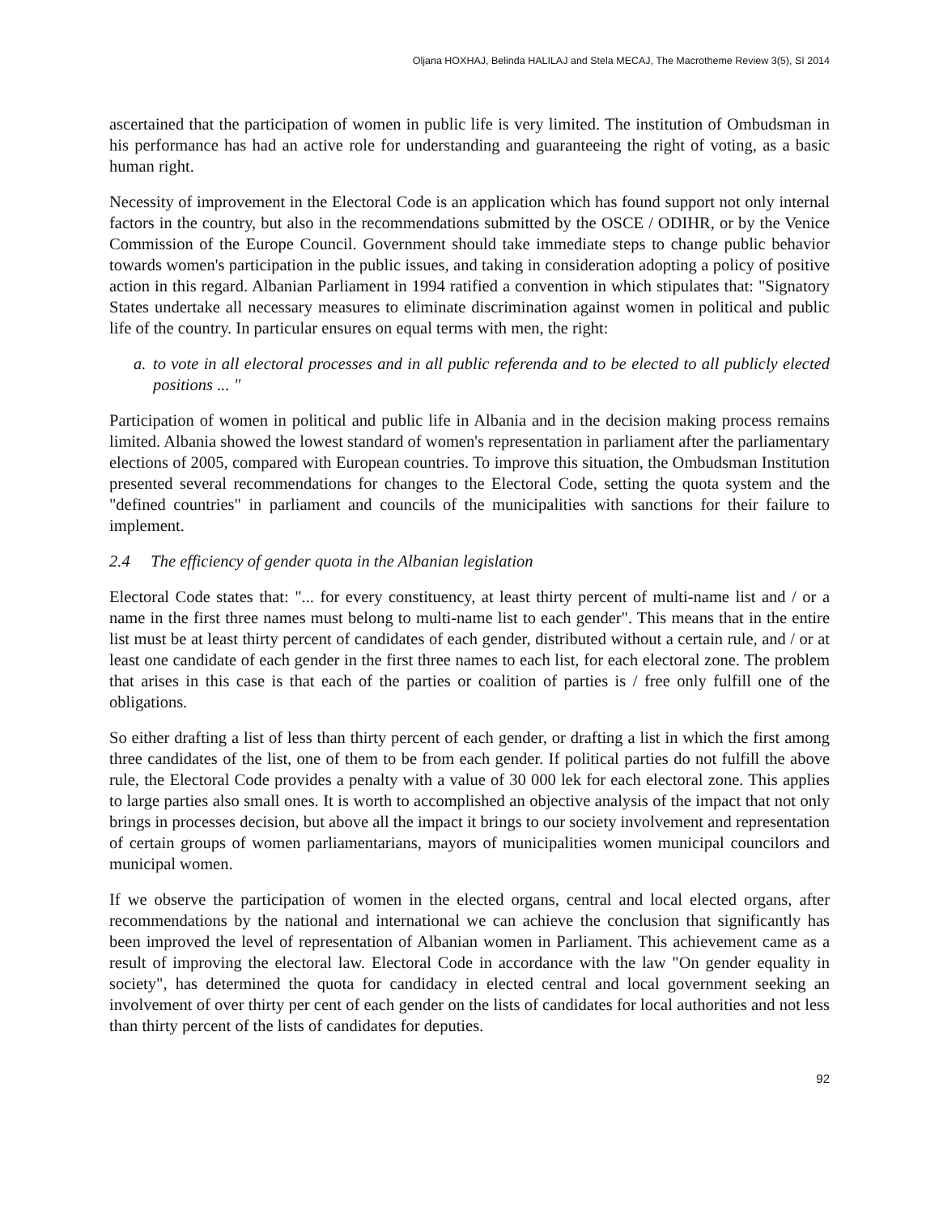Oljana HOXHAJ, Belinda HALILAJ and Stela MECAJ, The Macrotheme Review 3(5), SI 2014
ascertained that the participation of women in public life is very limited. The institution of Ombudsman in his performance has had an active role for understanding and guaranteeing the right of voting, as a basic human right.
Necessity of improvement in the Electoral Code is an application which has found support not only internal factors in the country, but also in the recommendations submitted by the OSCE / ODIHR, or by the Venice Commission of the Europe Council. Government should take immediate steps to change public behavior towards women's participation in the public issues, and taking in consideration adopting a policy of positive action in this regard. Albanian Parliament in 1994 ratified a convention in which stipulates that: "Signatory States undertake all necessary measures to eliminate discrimination against women in political and public life of the country. In particular ensures on equal terms with men, the right:
a. to vote in all electoral processes and in all public referenda and to be elected to all publicly elected positions ... "
Participation of women in political and public life in Albania and in the decision making process remains limited. Albania showed the lowest standard of women's representation in parliament after the parliamentary elections of 2005, compared with European countries. To improve this situation, the Ombudsman Institution presented several recommendations for changes to the Electoral Code, setting the quota system and the "defined countries" in parliament and councils of the municipalities with sanctions for their failure to implement.
2.4 The efficiency of gender quota in the Albanian legislation
Electoral Code states that: "... for every constituency, at least thirty percent of multi-name list and / or a name in the first three names must belong to multi-name list to each gender". This means that in the entire list must be at least thirty percent of candidates of each gender, distributed without a certain rule, and / or at least one candidate of each gender in the first three names to each list, for each electoral zone. The problem that arises in this case is that each of the parties or coalition of parties is / free only fulfill one of the obligations.
So either drafting a list of less than thirty percent of each gender, or drafting a list in which the first among three candidates of the list, one of them to be from each gender. If political parties do not fulfill the above rule, the Electoral Code provides a penalty with a value of 30 000 lek for each electoral zone. This applies to large parties also small ones. It is worth to accomplished an objective analysis of the impact that not only brings in processes decision, but above all the impact it brings to our society involvement and representation of certain groups of women parliamentarians, mayors of municipalities women municipal councilors and municipal women.
If we observe the participation of women in the elected organs, central and local elected organs, after recommendations by the national and international we can achieve the conclusion that significantly has been improved the level of representation of Albanian women in Parliament. This achievement came as a result of improving the electoral law. Electoral Code in accordance with the law "On gender equality in society", has determined the quota for candidacy in elected central and local government seeking an involvement of over thirty per cent of each gender on the lists of candidates for local authorities and not less than thirty percent of the lists of candidates for deputies.
92